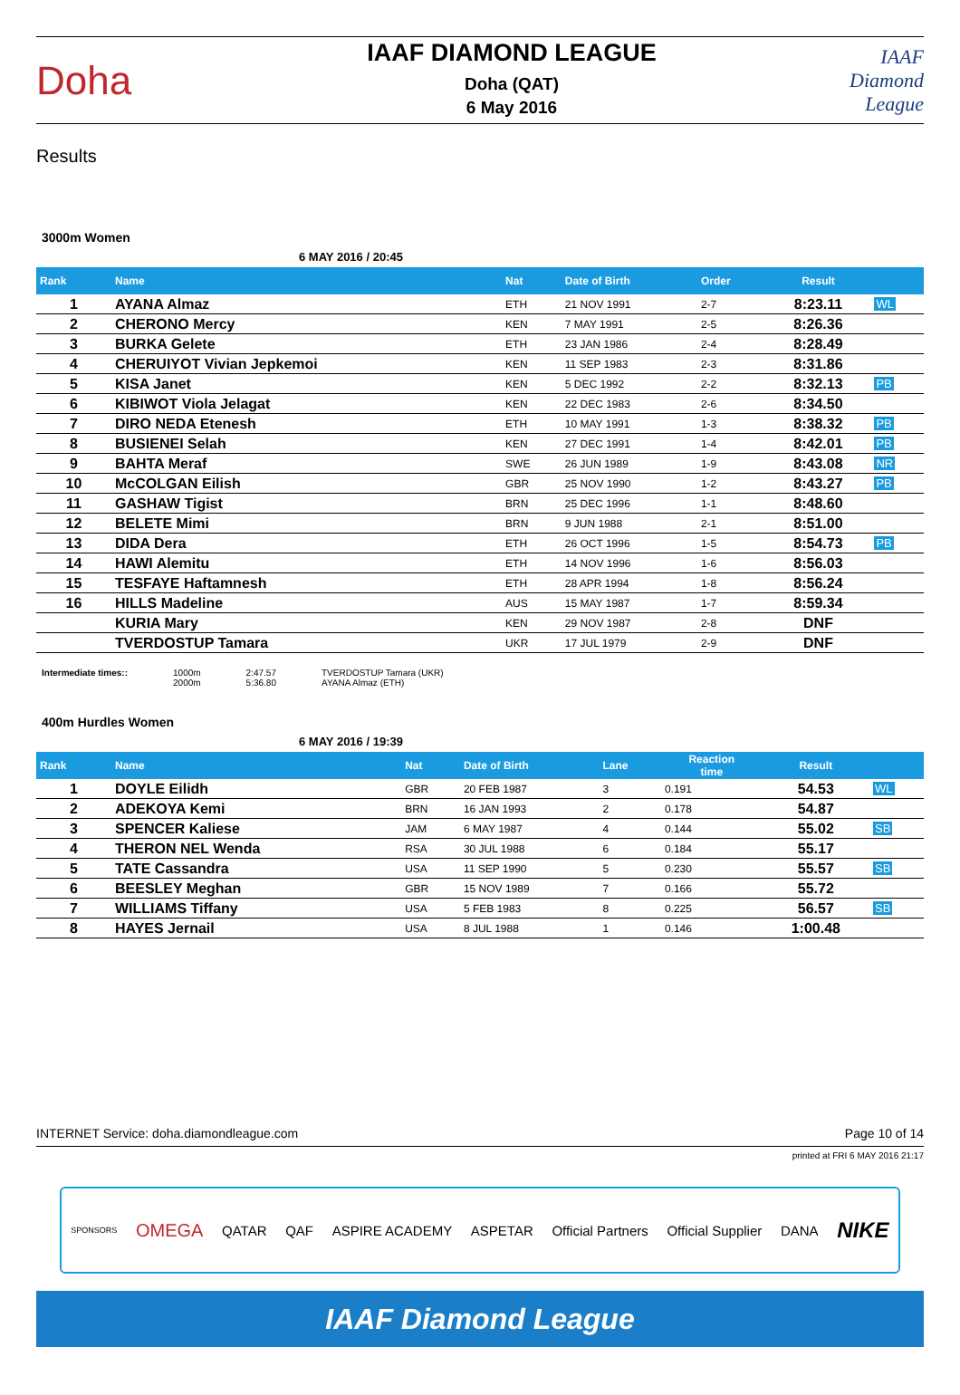Doha
IAAF DIAMOND LEAGUE
Doha (QAT)
6 May 2016
IAAF Diamond League
Results
3000m Women
6 MAY 2016 / 20:45
| Rank | Name | Nat | Date of Birth | Order | Result | |
| --- | --- | --- | --- | --- | --- | --- |
| 1 | AYANA Almaz | ETH | 21 NOV 1991 | 2-7 | 8:23.11 | WL |
| 2 | CHERONO Mercy | KEN | 7 MAY 1991 | 2-5 | 8:26.36 | |
| 3 | BURKA Gelete | ETH | 23 JAN 1986 | 2-4 | 8:28.49 | |
| 4 | CHERUIYOT Vivian Jepkemoi | KEN | 11 SEP 1983 | 2-3 | 8:31.86 | |
| 5 | KISA Janet | KEN | 5 DEC 1992 | 2-2 | 8:32.13 | PB |
| 6 | KIBIWOT Viola Jelagat | KEN | 22 DEC 1983 | 2-6 | 8:34.50 | |
| 7 | DIRO NEDA Etenesh | ETH | 10 MAY 1991 | 1-3 | 8:38.32 | PB |
| 8 | BUSIENEI Selah | KEN | 27 DEC 1991 | 1-4 | 8:42.01 | PB |
| 9 | BAHTA Meraf | SWE | 26 JUN 1989 | 1-9 | 8:43.08 | NR |
| 10 | McCOLGAN Eilish | GBR | 25 NOV 1990 | 1-2 | 8:43.27 | PB |
| 11 | GASHAW Tigist | BRN | 25 DEC 1996 | 1-1 | 8:48.60 | |
| 12 | BELETE Mimi | BRN | 9 JUN 1988 | 2-1 | 8:51.00 | |
| 13 | DIDA Dera | ETH | 26 OCT 1996 | 1-5 | 8:54.73 | PB |
| 14 | HAWI Alemitu | ETH | 14 NOV 1996 | 1-6 | 8:56.03 | |
| 15 | TESFAYE Haftamnesh | ETH | 28 APR 1994 | 1-8 | 8:56.24 | |
| 16 | HILLS Madeline | AUS | 15 MAY 1987 | 1-7 | 8:59.34 | |
| | KURIA Mary | KEN | 29 NOV 1987 | 2-8 | DNF | |
| | TVERDOSTUP Tamara | UKR | 17 JUL 1979 | 2-9 | DNF | |
Intermediate times:: 1000m
2000m
2:47.57
5:36.80
TVERDOSTUP Tamara (UKR)
AYANA Almaz (ETH)
400m Hurdles Women
6 MAY 2016 / 19:39
| Rank | Name | Nat | Date of Birth | Lane | Reaction time | Result | |
| --- | --- | --- | --- | --- | --- | --- | --- |
| 1 | DOYLE Eilidh | GBR | 20 FEB 1987 | 3 | 0.191 | 54.53 | WL |
| 2 | ADEKOYA Kemi | BRN | 16 JAN 1993 | 2 | 0.178 | 54.87 | |
| 3 | SPENCER Kaliese | JAM | 6 MAY 1987 | 4 | 0.144 | 55.02 | SB |
| 4 | THERON NEL Wenda | RSA | 30 JUL 1988 | 6 | 0.184 | 55.17 | |
| 5 | TATE Cassandra | USA | 11 SEP 1990 | 5 | 0.230 | 55.57 | SB |
| 6 | BEESLEY Meghan | GBR | 15 NOV 1989 | 7 | 0.166 | 55.72 | |
| 7 | WILLIAMS Tiffany | USA | 5 FEB 1983 | 8 | 0.225 | 56.57 | SB |
| 8 | HAYES Jernail | USA | 8 JUL 1988 | 1 | 0.146 | 1:00.48 | |
INTERNET Service: doha.diamondleague.com Page 10 of 14
printed at FRI 6 MAY 2016 21:17
SPONSORS OMEGA QATAR QAF ASPIRE ACADEMY ASPETAR Official Partners Official Supplier DANA NIKE
IAAF Diamond League